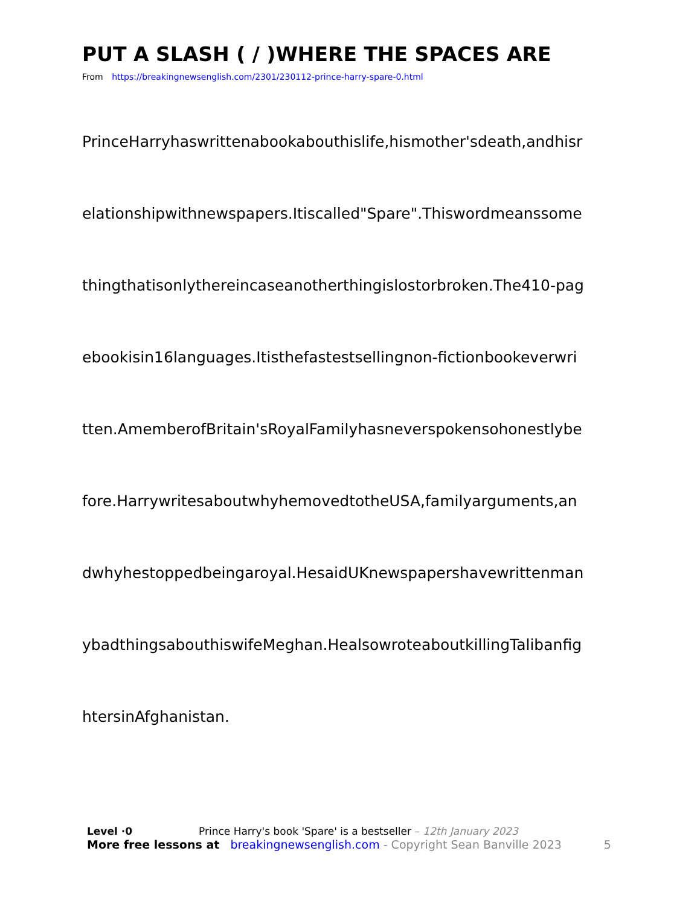PUT A SLASH ( / )WHERE THE SPACES ARE
From https://breakingnewsenglish.com/2301/230112-prince-harry-spare-0.html
PrinceHarryhaswrittenabookabouthislife,hismother'sdeath,andhisr
elationshipwithnewspapers.Itiscalled"Spare".Thiswordmeanssome
thingthatisonlythereincaseanotherthingislostorbroken.The410-pag
ebookisin16languages.Itisthefastestsellingnon-fictionbookeverwri
tten.AmemberofBritain'sRoyalFamilyhasneverspokensohonestlybe
fore.HarrywritesaboutwhyhemovedtotheUSA,familyarguments,an
dwhyhestoppedbeingaroyal.HesaidUKnewspapershavewrittenman
ybadthingsabouthiswifeMeghan.HealsowroteaboutkillingTalibanfig
htersinAfghanistan.
Level ·0 Prince Harry's book 'Spare' is a bestseller – 12th January 2023
More free lessons at breakingnewsenglish.com - Copyright Sean Banville 2023 5